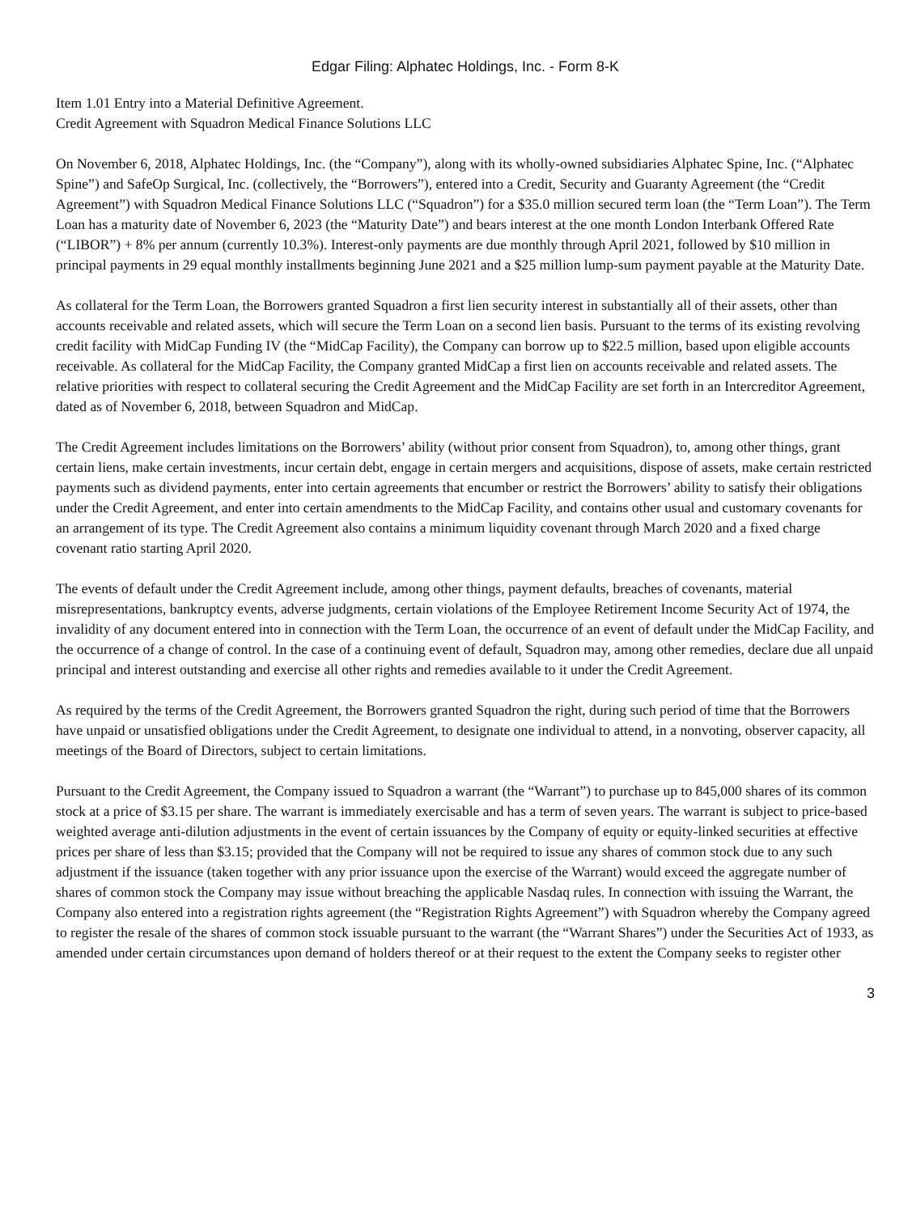Edgar Filing: Alphatec Holdings, Inc. - Form 8-K
Item 1.01 Entry into a Material Definitive Agreement.
Credit Agreement with Squadron Medical Finance Solutions LLC
On November 6, 2018, Alphatec Holdings, Inc. (the “Company”), along with its wholly-owned subsidiaries Alphatec Spine, Inc. (“Alphatec Spine”) and SafeOp Surgical, Inc. (collectively, the “Borrowers”), entered into a Credit, Security and Guaranty Agreement (the “Credit Agreement”) with Squadron Medical Finance Solutions LLC (“Squadron”) for a $35.0 million secured term loan (the “Term Loan”). The Term Loan has a maturity date of November 6, 2023 (the “Maturity Date”) and bears interest at the one month London Interbank Offered Rate (“LIBOR”) + 8% per annum (currently 10.3%). Interest-only payments are due monthly through April 2021, followed by $10 million in principal payments in 29 equal monthly installments beginning June 2021 and a $25 million lump-sum payment payable at the Maturity Date.
As collateral for the Term Loan, the Borrowers granted Squadron a first lien security interest in substantially all of their assets, other than accounts receivable and related assets, which will secure the Term Loan on a second lien basis. Pursuant to the terms of its existing revolving credit facility with MidCap Funding IV (the “MidCap Facility), the Company can borrow up to $22.5 million, based upon eligible accounts receivable. As collateral for the MidCap Facility, the Company granted MidCap a first lien on accounts receivable and related assets. The relative priorities with respect to collateral securing the Credit Agreement and the MidCap Facility are set forth in an Intercreditor Agreement, dated as of November 6, 2018, between Squadron and MidCap.
The Credit Agreement includes limitations on the Borrowers’ ability (without prior consent from Squadron), to, among other things, grant certain liens, make certain investments, incur certain debt, engage in certain mergers and acquisitions, dispose of assets, make certain restricted payments such as dividend payments, enter into certain agreements that encumber or restrict the Borrowers’ ability to satisfy their obligations under the Credit Agreement, and enter into certain amendments to the MidCap Facility, and contains other usual and customary covenants for an arrangement of its type. The Credit Agreement also contains a minimum liquidity covenant through March 2020 and a fixed charge covenant ratio starting April 2020.
The events of default under the Credit Agreement include, among other things, payment defaults, breaches of covenants, material misrepresentations, bankruptcy events, adverse judgments, certain violations of the Employee Retirement Income Security Act of 1974, the invalidity of any document entered into in connection with the Term Loan, the occurrence of an event of default under the MidCap Facility, and the occurrence of a change of control. In the case of a continuing event of default, Squadron may, among other remedies, declare due all unpaid principal and interest outstanding and exercise all other rights and remedies available to it under the Credit Agreement.
As required by the terms of the Credit Agreement, the Borrowers granted Squadron the right, during such period of time that the Borrowers have unpaid or unsatisfied obligations under the Credit Agreement, to designate one individual to attend, in a nonvoting, observer capacity, all meetings of the Board of Directors, subject to certain limitations.
Pursuant to the Credit Agreement, the Company issued to Squadron a warrant (the “Warrant”) to purchase up to 845,000 shares of its common stock at a price of $3.15 per share. The warrant is immediately exercisable and has a term of seven years. The warrant is subject to price-based weighted average anti-dilution adjustments in the event of certain issuances by the Company of equity or equity-linked securities at effective prices per share of less than $3.15; provided that the Company will not be required to issue any shares of common stock due to any such adjustment if the issuance (taken together with any prior issuance upon the exercise of the Warrant) would exceed the aggregate number of shares of common stock the Company may issue without breaching the applicable Nasdaq rules. In connection with issuing the Warrant, the Company also entered into a registration rights agreement (the “Registration Rights Agreement”) with Squadron whereby the Company agreed to register the resale of the shares of common stock issuable pursuant to the warrant (the “Warrant Shares”) under the Securities Act of 1933, as amended under certain circumstances upon demand of holders thereof or at their request to the extent the Company seeks to register other
3